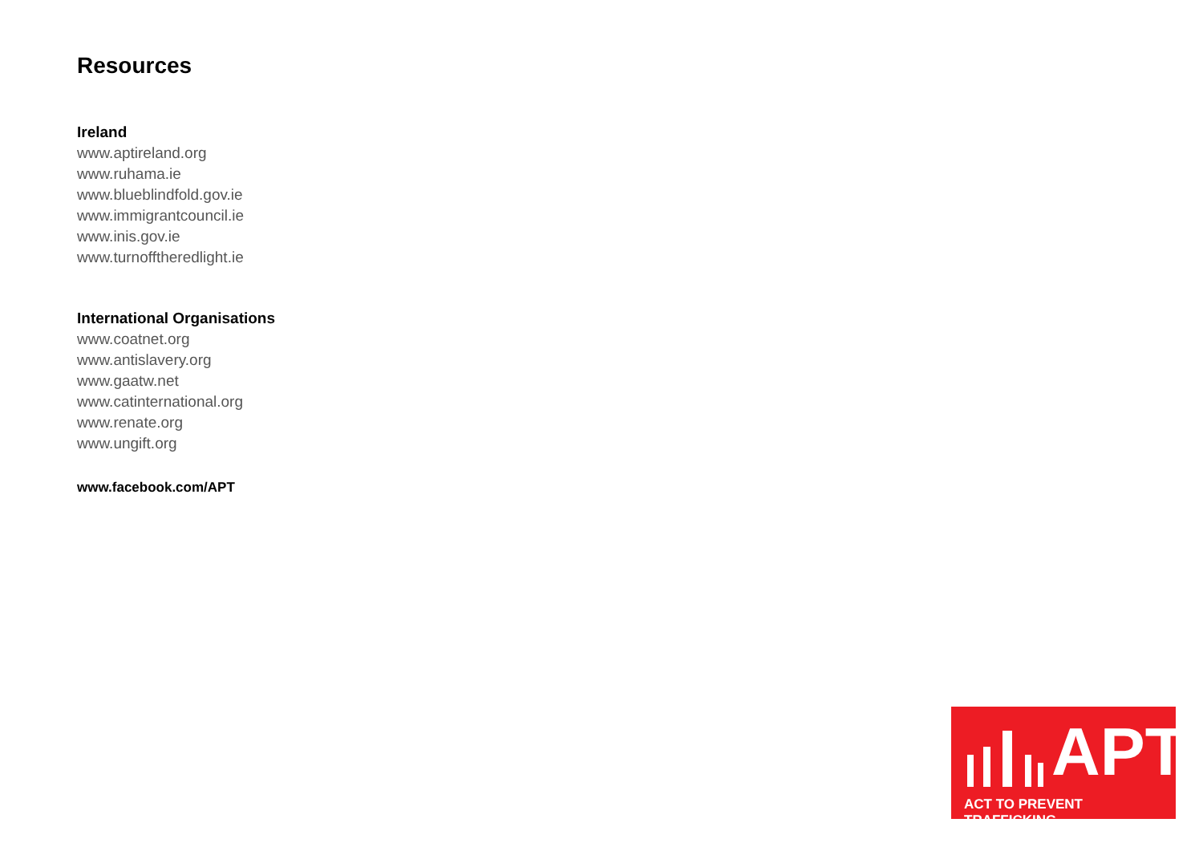Resources
Ireland
www.aptireland.org
www.ruhama.ie
www.blueblindfold.gov.ie
www.immigrantcouncil.ie
www.inis.gov.ie
www.turnofftheredlight.ie
International Organisations
www.coatnet.org
www.antislavery.org
www.gaatw.net
www.catinternational.org
www.renate.org
www.ungift.org
www.facebook.com/APT
APT
ACT TO PREVENT TRAFFICKING